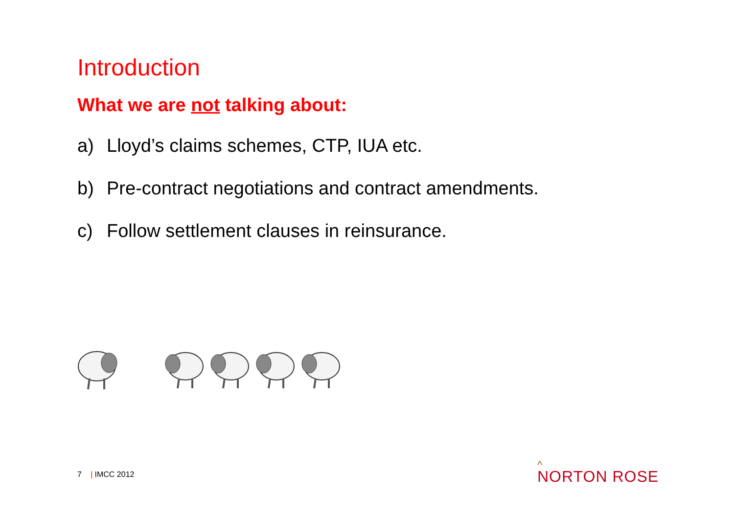Introduction
What we are not talking about:
a) Lloyd’s claims schemes, CTP, IUA etc.
b) Pre-contract negotiations and contract amendments.
c) Follow settlement clauses in reinsurance.
7 | IMCC 2012 ^
NORTON ROSE